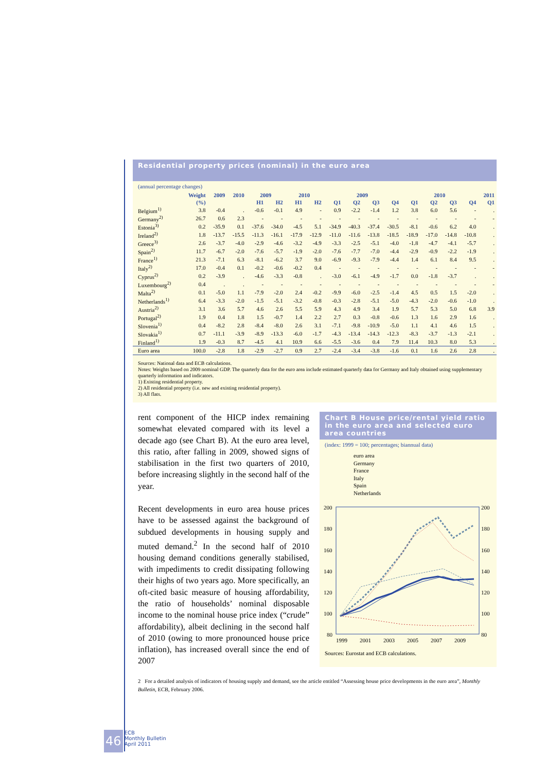Residential property prices (nominal) in the euro area
(annual percentage changes)
| | Weight | 2009 | 2010 | 2009 | | 2010 | | 2009 | | | | 2010 | | | | 2011 |
| --- | --- | --- | --- | --- | --- | --- | --- | --- | --- | --- | --- | --- | --- | --- | --- | --- |
| | (%) | | | H1 | H2 | H1 | H2 | Q1 | Q2 | Q3 | Q4 | Q1 | Q2 | Q3 | Q4 | Q1 |
| Belgium<sup>1)</sup> | 3.8 | -0.4 | . | -0.6 | -0.1 | 4.9 | - | 0.9 | -2.2 | -1.4 | 1.2 | 3.8 | 6.0 | 5.6 | - | . |
| Germany<sup>2)</sup> | 26.7 | 0.6 | 2.3 | - | - | - | - | - | - | - | - | - | - | - | - | - |
| Estonia<sup>3)</sup> | 0.2 | -35.9 | 0.1 | -37.6 | -34.0 | -4.5 | 5.1 | -34.9 | -40.3 | -37.4 | -30.5 | -8.1 | -0.6 | 6.2 | 4.0 | . |
| Ireland<sup>2)</sup> | 1.8 | -13.7 | -15.5 | -11.3 | -16.1 | -17.9 | -12.9 | -11.0 | -11.6 | -13.8 | -18.5 | -18.9 | -17.0 | -14.8 | -10.8 | . |
| Greece<sup>3)</sup> | 2.6 | -3.7 | -4.0 | -2.9 | -4.6 | -3.2 | -4.9 | -3.3 | -2.5 | -5.1 | -4.0 | -1.8 | -4.7 | -4.1 | -5.7 | . |
| Spain<sup>2)</sup> | 11.7 | -6.7 | -2.0 | -7.6 | -5.7 | -1.9 | -2.0 | -7.6 | -7.7 | -7.0 | -4.4 | -2.9 | -0.9 | -2.2 | -1.9 | . |
| France<sup>1)</sup> | 21.3 | -7.1 | 6.3 | -8.1 | -6.2 | 3.7 | 9.0 | -6.9 | -9.3 | -7.9 | -4.4 | 1.4 | 6.1 | 8.4 | 9.5 | . |
| Italy<sup>2)</sup> | 17.0 | -0.4 | 0.1 | -0.2 | -0.6 | -0.2 | 0.4 | - | - | - | - | - | - | - | - | - |
| Cyprus<sup>2)</sup> | 0.2 | -3.9 | . | -4.6 | -3.3 | -0.8 | . | -3.0 | -6.1 | -4.9 | -1.7 | 0.0 | -1.8 | -3.7 | . | . |
| Luxembourg<sup>2)</sup> | 0.4 | . | . | - | - | - | - | - | - | - | - | - | - | - | - | - |
| Malta<sup>2)</sup> | 0.1 | -5.0 | 1.1 | -7.9 | -2.0 | 2.4 | -0.2 | -9.9 | -6.0 | -2.5 | -1.4 | 4.5 | 0.5 | 1.5 | -2.0 | . |
| Netherlands<sup>1)</sup> | 6.4 | -3.3 | -2.0 | -1.5 | -5.1 | -3.2 | -0.8 | -0.3 | -2.8 | -5.1 | -5.0 | -4.3 | -2.0 | -0.6 | -1.0 | . |
| Austria<sup>2)</sup> | 3.1 | 3.6 | 5.7 | 4.6 | 2.6 | 5.5 | 5.9 | 4.3 | 4.9 | 3.4 | 1.9 | 5.7 | 5.3 | 5.0 | 6.8 | 3.9 |
| Portugal<sup>2)</sup> | 1.9 | 0.4 | 1.8 | 1.5 | -0.7 | 1.4 | 2.2 | 2.7 | 0.3 | -0.8 | -0.6 | 1.3 | 1.6 | 2.9 | 1.6 | . |
| Slovenia<sup>1)</sup> | 0.4 | -8.2 | 2.8 | -8.4 | -8.0 | 2.6 | 3.1 | -7.1 | -9.8 | -10.9 | -5.0 | 1.1 | 4.1 | 4.6 | 1.5 | . |
| Slovakia<sup>1)</sup> | 0.7 | -11.1 | -3.9 | -8.9 | -13.3 | -6.0 | -1.7 | -4.3 | -13.4 | -14.3 | -12.3 | -8.3 | -3.7 | -1.3 | -2.1 | . |
| Finland<sup>1)</sup> | 1.9 | -0.3 | 8.7 | -4.5 | 4.1 | 10.9 | 6.6 | -5.5 | -3.6 | 0.4 | 7.9 | 11.4 | 10.3 | 8.0 | 5.3 | . |
| Euro area | 100.0 | -2.8 | 1.8 | -2.9 | -2.7 | 0.9 | 2.7 | -2.4 | -3.4 | -3.8 | -1.6 | 0.1 | 1.6 | 2.6 | 2.8 | . |
Sources: National data and ECB calculations.
Notes: Weights based on 2009 nominal GDP. The quarterly data for the euro area include estimated quarterly data for Germany and Italy obtained using supplementary quarterly information and indicators.
1) Existing residential property.
2) All residential property (i.e. new and existing residential property).
3) All flats.
rent component of the HICP index remaining somewhat elevated compared with its level a decade ago (see Chart B). At the euro area level, this ratio, after falling in 2009, showed signs of stabilisation in the first two quarters of 2010, before increasing slightly in the second half of the year.
Recent developments in euro area house prices have to be assessed against the background of subdued developments in housing supply and muted demand.<sup>2</sup> In the second half of 2010 housing demand conditions generally stabilised, with impediments to credit dissipating following their highs of two years ago. More specifically, an oft-cited basic measure of housing affordability, the ratio of households’ nominal disposable income to the nominal house price index (“crude” affordability), albeit declining in the second half of 2010 (owing to more pronounced house price inflation), has increased overall since the end of 2007
Chart B House price/rental yield ratio in the euro area and selected euro area countries
(index: 1999 = 100; percentages; biannual data)
euro area
Germany
France
Italy
Spain
Netherlands
200
180
160
140
120
100
80
200
180
160
140
120
100
80
1999
2001
2003
2005
2007
2009
Sources: Eurostat and ECB calculations.
2 For a detailed analysis of indicators of housing supply and demand, see the article entitled “Assessing house price developments in the euro area”, Monthly Bulletin, ECB, February 2006.
46 ECB
Monthly Bulletin
April 2011